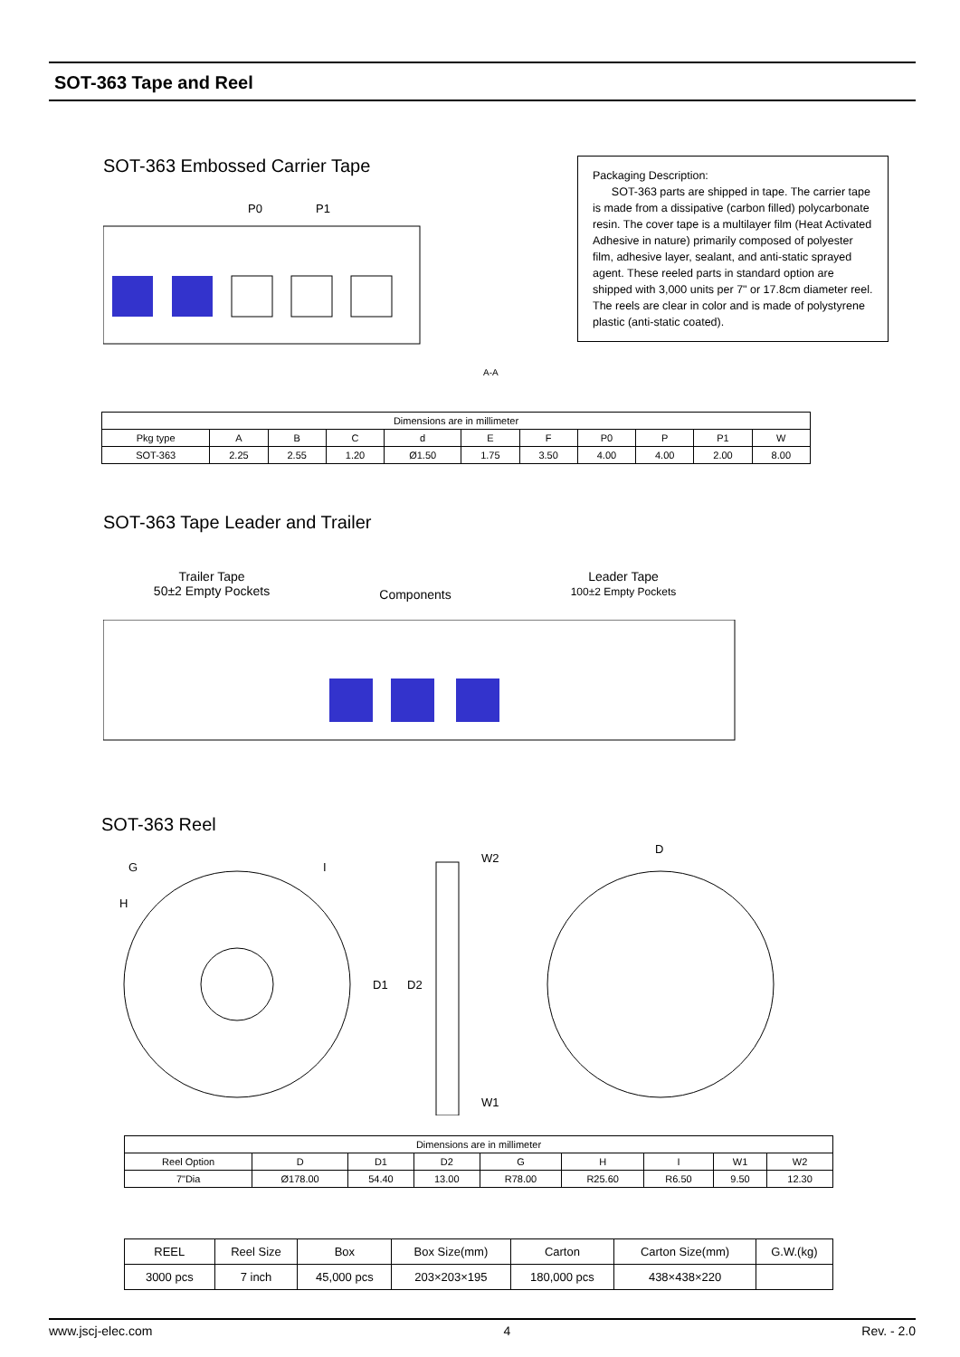SOT-363 Tape and Reel
SOT-363 Embossed Carrier Tape
P0
P1
A-A
Packaging Description:
SOT-363 parts are shipped in tape. The carrier tape is made from a dissipative (carbon filled) polycarbonate resin. The cover tape is a multilayer film (Heat Activated Adhesive in nature) primarily composed of polyester film, adhesive layer, sealant, and anti-static sprayed agent. These reeled parts in standard option are shipped with 3,000 units per 7" or 17.8cm diameter reel. The reels are clear in color and is made of polystyrene plastic (anti-static coated).
| Dimensions are in millimeter | | | | | | | | | | |
| Pkg type | A | B | C | d | E | F | P0 | P | P1 | W |
| SOT-363 | 2.25 | 2.55 | 1.20 | Ø1.50 | 1.75 | 3.50 | 4.00 | 4.00 | 2.00 | 8.00 |
SOT-363 Tape Leader and Trailer
Trailer Tape
50±2 Empty Pockets
Components
Leader Tape
100±2 Empty Pockets
SOT-363 Reel
G
H
I
W2
W1
D1
D2
D
| Dimensions are in millimeter | | | | | | | | |
| Reel Option | D | D1 | D2 | G | H | I | W1 | W2 |
| 7"Dia | Ø178.00 | 54.40 | 13.00 | R78.00 | R25.60 | R6.50 | 9.50 | 12.30 |
| REEL | Reel Size | Box | Box Size(mm) | Carton | Carton Size(mm) | G.W.(kg) |
| 3000 pcs | 7 inch | 45,000 pcs | 203×203×195 | 180,000 pcs | 438×438×220 | |
www.jscj-elec.com 4 Rev. - 2.0